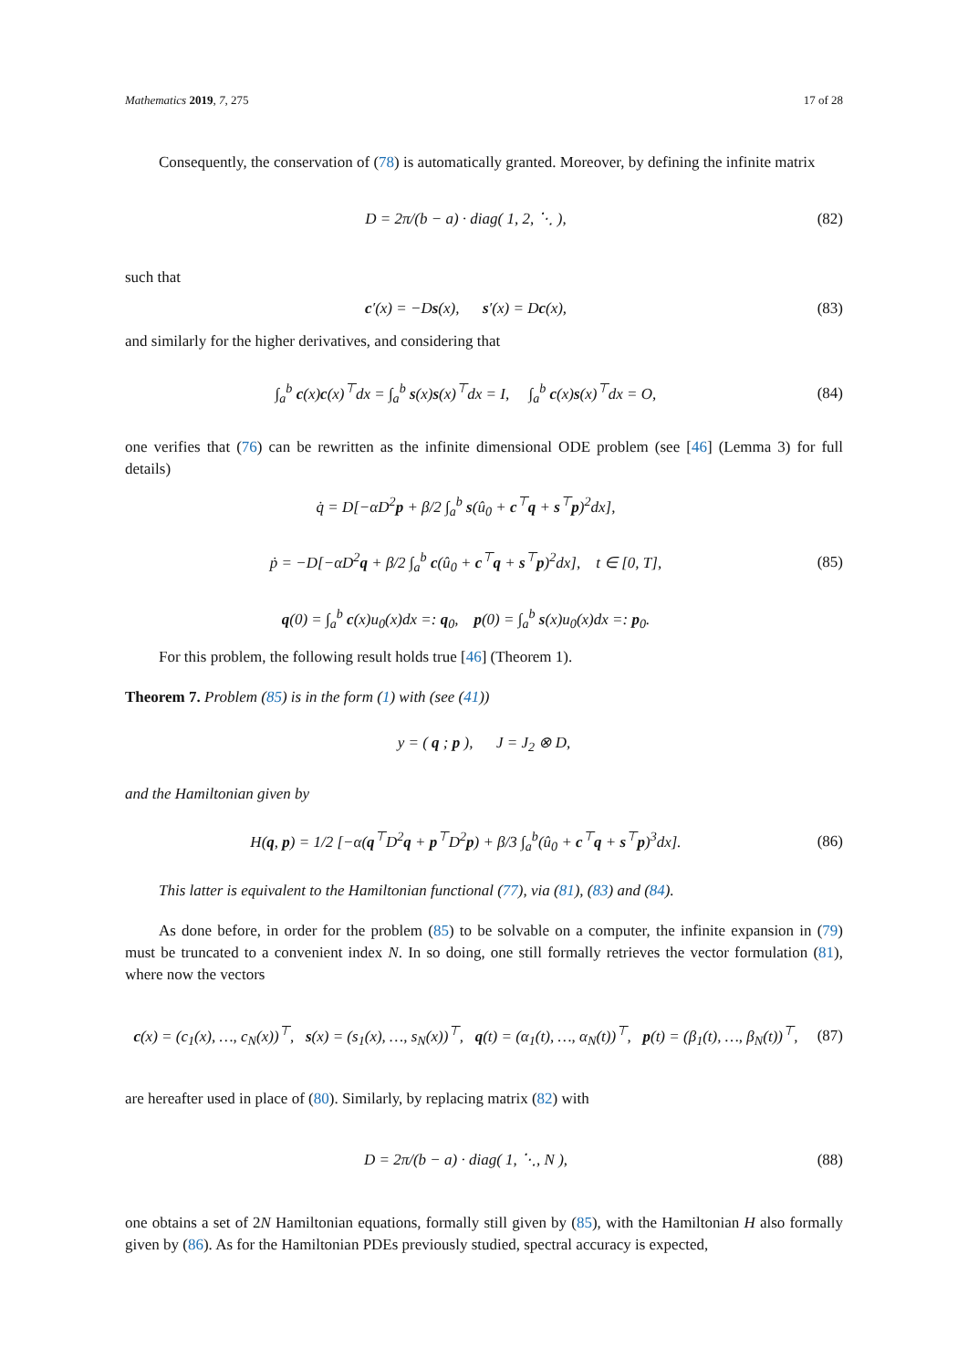Mathematics 2019, 7, 275 17 of 28
Consequently, the conservation of (78) is automatically granted. Moreover, by defining the infinite matrix
D = 2π/(b − a) · diag( 1, 2, ⋱ ),
(82)
such that
c′(x) = −Ds(x), s′(x) = Dc(x),
(83)
and similarly for the higher derivatives, and considering that
∫<sub>a</sub><sup>b</sup> c(x)c(x)<sup>⊤</sup>dx = ∫<sub>a</sub><sup>b</sup> s(x)s(x)<sup>⊤</sup>dx = I, ∫<sub>a</sub><sup>b</sup> c(x)s(x)<sup>⊤</sup>dx = O,
(84)
one verifies that (76) can be rewritten as the infinite dimensional ODE problem (see [46] (Lemma 3) for full details)
q̇ = D[−αD<sup>2</sup>p + β/2 ∫<sub>a</sub><sup>b</sup> s(û<sub>0</sub> + c<sup>⊤</sup>q + s<sup>⊤</sup>p)<sup>2</sup>dx],
ṗ = −D[−αD<sup>2</sup>q + β/2 ∫<sub>a</sub><sup>b</sup> c(û<sub>0</sub> + c<sup>⊤</sup>q + s<sup>⊤</sup>p)<sup>2</sup>dx], t ∈ [0, T],
q(0) = ∫<sub>a</sub><sup>b</sup> c(x)u<sub>0</sub>(x)dx =: q<sub>0</sub>, p(0) = ∫<sub>a</sub><sup>b</sup> s(x)u<sub>0</sub>(x)dx =: p<sub>0</sub>.
(85)
For this problem, the following result holds true [46] (Theorem 1).
Theorem 7. Problem (85) is in the form (1) with (see (41))
y = ( q ; p ), J = J<sub>2</sub> ⊗ D,
and the Hamiltonian given by
H(q, p) = 1/2 [−α(q<sup>⊤</sup>D<sup>2</sup>q + p<sup>⊤</sup>D<sup>2</sup>p) + β/3 ∫<sub>a</sub><sup>b</sup>(û<sub>0</sub> + c<sup>⊤</sup>q + s<sup>⊤</sup>p)<sup>3</sup>dx].
(86)
This latter is equivalent to the Hamiltonian functional (77), via (81), (83) and (84).
As done before, in order for the problem (85) to be solvable on a computer, the infinite expansion in (79) must be truncated to a convenient index N. In so doing, one still formally retrieves the vector formulation (81), where now the vectors
c(x) = (c<sub>1</sub>(x), …, c<sub>N</sub>(x))<sup>⊤</sup>, s(x) = (s<sub>1</sub>(x), …, s<sub>N</sub>(x))<sup>⊤</sup>, q(t) = (α<sub>1</sub>(t), …, α<sub>N</sub>(t))<sup>⊤</sup>, p(t) = (β<sub>1</sub>(t), …, β<sub>N</sub>(t))<sup>⊤</sup>,
(87)
are hereafter used in place of (80). Similarly, by replacing matrix (82) with
D = 2π/(b − a) · diag( 1, ⋱, N ),
(88)
one obtains a set of 2N Hamiltonian equations, formally still given by (85), with the Hamiltonian H also formally given by (86). As for the Hamiltonian PDEs previously studied, spectral accuracy is expected,